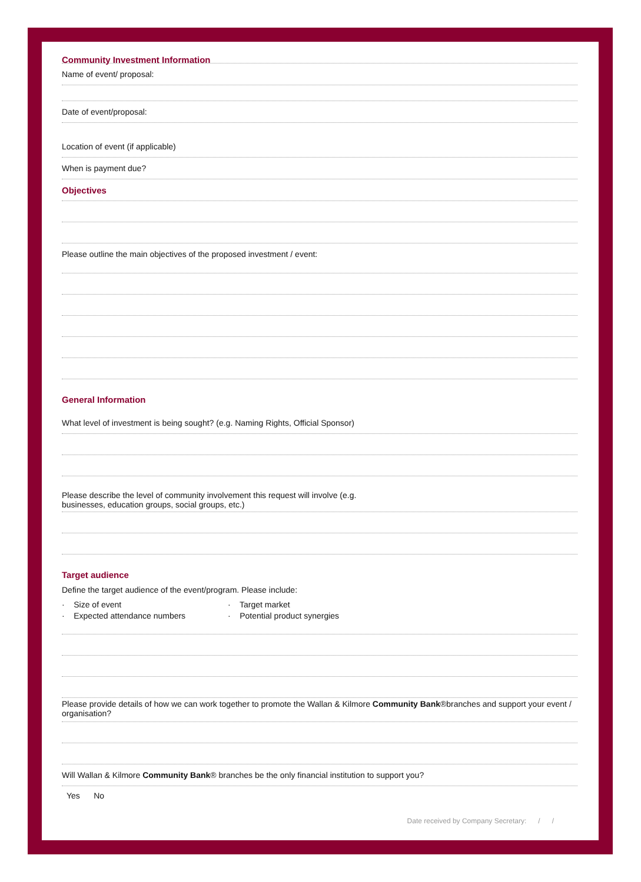Community Investment Information
Name of event/ proposal:
Date of event/proposal:
Location of event (if applicable)
When is payment due?
Objectives
Please outline the main objectives of the proposed investment / event:
General Information
What level of investment is being sought? (e.g. Naming Rights, Official Sponsor)
Please describe the level of community involvement this request will involve (e.g.
businesses, education groups, social groups, etc.)
Target audience
Define the target audience of the event/program. Please include:
· Size of event
· Expected attendance numbers
· Target market
· Potential product synergies
Please provide details of how we can work together to promote the Wallan & Kilmore Community Bank®branches and support your event / organisation?
Will Wallan & Kilmore Community Bank® branches be the only financial institution to support you?
Yes No
Date received by Company Secretary: / /